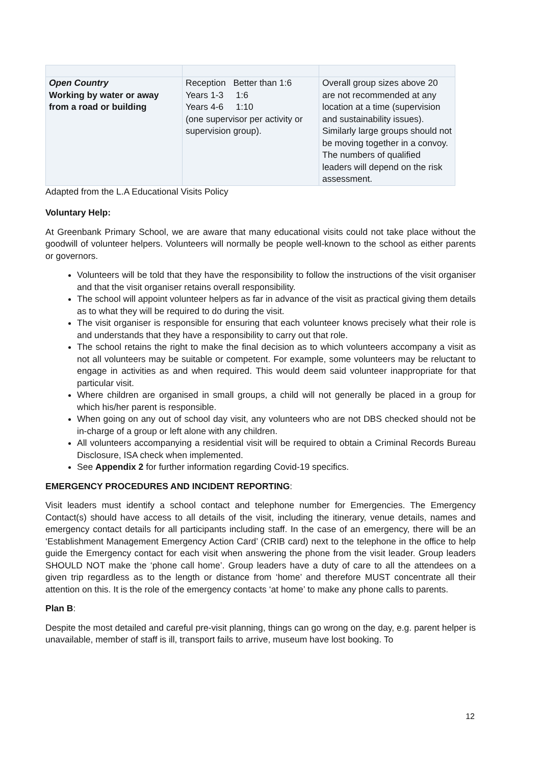| Open Country Working by water or away from a road or building | Reception Better than 1:6 Years 1-3 1:6 Years 4-6 1:10 (one supervisor per activity or supervision group). | Overall group sizes above 20 are not recommended at any location at a time (supervision and sustainability issues). Similarly large groups should not be moving together in a convoy. The numbers of qualified leaders will depend on the risk assessment. |
Adapted from the L.A Educational Visits Policy
Voluntary Help:
At Greenbank Primary School, we are aware that many educational visits could not take place without the goodwill of volunteer helpers. Volunteers will normally be people well-known to the school as either parents or governors.
Volunteers will be told that they have the responsibility to follow the instructions of the visit organiser and that the visit organiser retains overall responsibility.
The school will appoint volunteer helpers as far in advance of the visit as practical giving them details as to what they will be required to do during the visit.
The visit organiser is responsible for ensuring that each volunteer knows precisely what their role is and understands that they have a responsibility to carry out that role.
The school retains the right to make the final decision as to which volunteers accompany a visit as not all volunteers may be suitable or competent. For example, some volunteers may be reluctant to engage in activities as and when required. This would deem said volunteer inappropriate for that particular visit.
Where children are organised in small groups, a child will not generally be placed in a group for which his/her parent is responsible.
When going on any out of school day visit, any volunteers who are not DBS checked should not be in-charge of a group or left alone with any children.
All volunteers accompanying a residential visit will be required to obtain a Criminal Records Bureau Disclosure, ISA check when implemented.
See Appendix 2 for further information regarding Covid-19 specifics.
EMERGENCY PROCEDURES AND INCIDENT REPORTING:
Visit leaders must identify a school contact and telephone number for Emergencies. The Emergency Contact(s) should have access to all details of the visit, including the itinerary, venue details, names and emergency contact details for all participants including staff. In the case of an emergency, there will be an ‘Establishment Management Emergency Action Card’ (CRIB card) next to the telephone in the office to help guide the Emergency contact for each visit when answering the phone from the visit leader. Group leaders SHOULD NOT make the ‘phone call home’. Group leaders have a duty of care to all the attendees on a given trip regardless as to the length or distance from ‘home’ and therefore MUST concentrate all their attention on this. It is the role of the emergency contacts ‘at home’ to make any phone calls to parents.
Plan B:
Despite the most detailed and careful pre-visit planning, things can go wrong on the day, e.g. parent helper is unavailable, member of staff is ill, transport fails to arrive, museum have lost booking. To
12